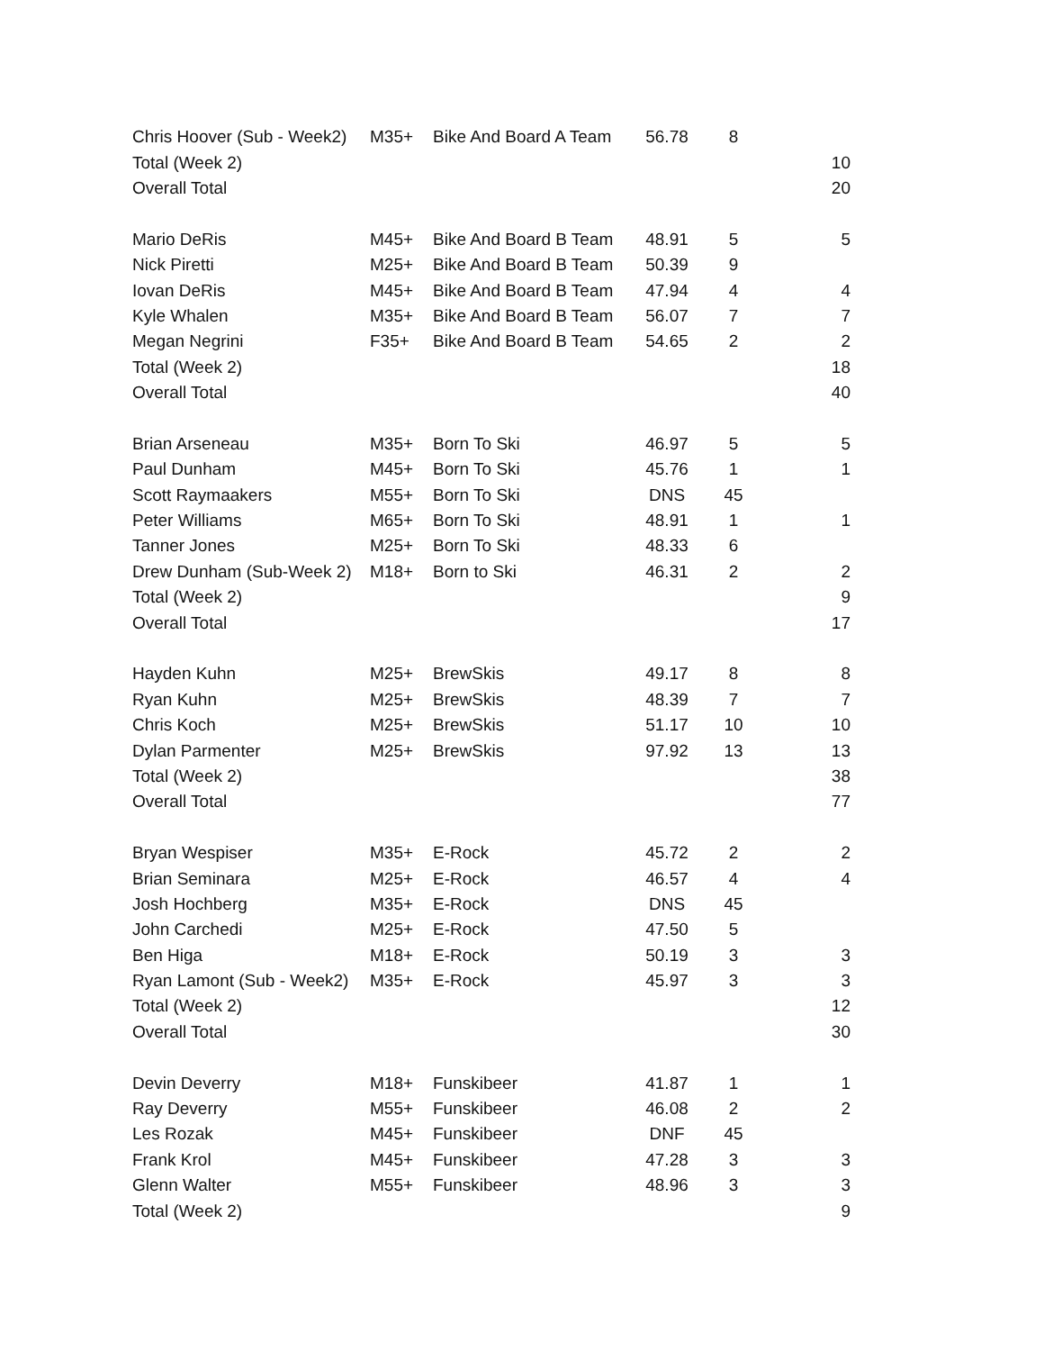| Chris Hoover (Sub - Week2) | M35+ | Bike And Board A Team | 56.78 | 8 | |
| Total (Week 2) | | | | | 10 |
| Overall Total | | | | | 20 |
| Mario DeRis | M45+ | Bike And Board B Team | 48.91 | 5 | 5 |
| Nick Piretti | M25+ | Bike And Board B Team | 50.39 | 9 | |
| Iovan DeRis | M45+ | Bike And Board B Team | 47.94 | 4 | 4 |
| Kyle Whalen | M35+ | Bike And Board B Team | 56.07 | 7 | 7 |
| Megan Negrini | F35+ | Bike And Board B Team | 54.65 | 2 | 2 |
| Total (Week 2) | | | | | 18 |
| Overall Total | | | | | 40 |
| Brian Arseneau | M35+ | Born To Ski | 46.97 | 5 | 5 |
| Paul Dunham | M45+ | Born To Ski | 45.76 | 1 | 1 |
| Scott Raymaakers | M55+ | Born To Ski | DNS | 45 | |
| Peter Williams | M65+ | Born To Ski | 48.91 | 1 | 1 |
| Tanner Jones | M25+ | Born To Ski | 48.33 | 6 | |
| Drew Dunham (Sub-Week 2) | M18+ | Born to Ski | 46.31 | 2 | 2 |
| Total (Week 2) | | | | | 9 |
| Overall Total | | | | | 17 |
| Hayden Kuhn | M25+ | BrewSkis | 49.17 | 8 | 8 |
| Ryan Kuhn | M25+ | BrewSkis | 48.39 | 7 | 7 |
| Chris Koch | M25+ | BrewSkis | 51.17 | 10 | 10 |
| Dylan Parmenter | M25+ | BrewSkis | 97.92 | 13 | 13 |
| Total (Week 2) | | | | | 38 |
| Overall Total | | | | | 77 |
| Bryan Wespiser | M35+ | E-Rock | 45.72 | 2 | 2 |
| Brian Seminara | M25+ | E-Rock | 46.57 | 4 | 4 |
| Josh Hochberg | M35+ | E-Rock | DNS | 45 | |
| John Carchedi | M25+ | E-Rock | 47.50 | 5 | |
| Ben Higa | M18+ | E-Rock | 50.19 | 3 | 3 |
| Ryan Lamont (Sub - Week2) | M35+ | E-Rock | 45.97 | 3 | 3 |
| Total (Week 2) | | | | | 12 |
| Overall Total | | | | | 30 |
| Devin Deverry | M18+ | Funskibeer | 41.87 | 1 | 1 |
| Ray Deverry | M55+ | Funskibeer | 46.08 | 2 | 2 |
| Les Rozak | M45+ | Funskibeer | DNF | 45 | |
| Frank Krol | M45+ | Funskibeer | 47.28 | 3 | 3 |
| Glenn Walter | M55+ | Funskibeer | 48.96 | 3 | 3 |
| Total (Week 2) | | | | | 9 |